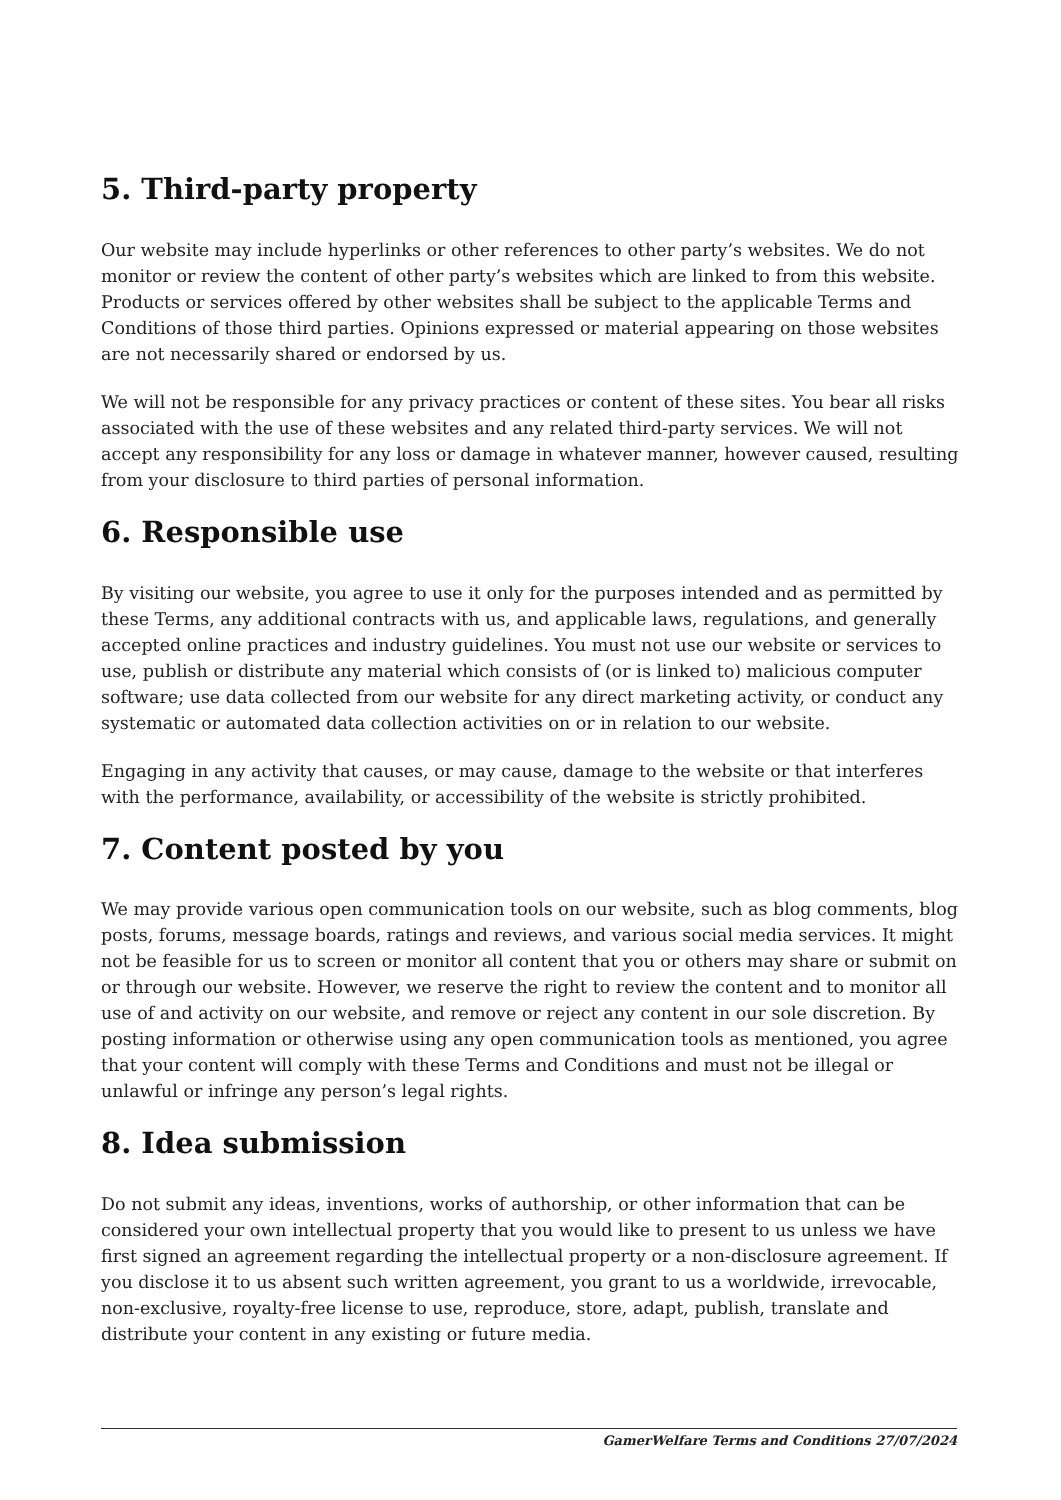5. Third-party property
Our website may include hyperlinks or other references to other party’s websites. We do not monitor or review the content of other party’s websites which are linked to from this website. Products or services offered by other websites shall be subject to the applicable Terms and Conditions of those third parties. Opinions expressed or material appearing on those websites are not necessarily shared or endorsed by us.
We will not be responsible for any privacy practices or content of these sites. You bear all risks associated with the use of these websites and any related third-party services. We will not accept any responsibility for any loss or damage in whatever manner, however caused, resulting from your disclosure to third parties of personal information.
6. Responsible use
By visiting our website, you agree to use it only for the purposes intended and as permitted by these Terms, any additional contracts with us, and applicable laws, regulations, and generally accepted online practices and industry guidelines. You must not use our website or services to use, publish or distribute any material which consists of (or is linked to) malicious computer software; use data collected from our website for any direct marketing activity, or conduct any systematic or automated data collection activities on or in relation to our website.
Engaging in any activity that causes, or may cause, damage to the website or that interferes with the performance, availability, or accessibility of the website is strictly prohibited.
7. Content posted by you
We may provide various open communication tools on our website, such as blog comments, blog posts, forums, message boards, ratings and reviews, and various social media services. It might not be feasible for us to screen or monitor all content that you or others may share or submit on or through our website. However, we reserve the right to review the content and to monitor all use of and activity on our website, and remove or reject any content in our sole discretion. By posting information or otherwise using any open communication tools as mentioned, you agree that your content will comply with these Terms and Conditions and must not be illegal or unlawful or infringe any person’s legal rights.
8. Idea submission
Do not submit any ideas, inventions, works of authorship, or other information that can be considered your own intellectual property that you would like to present to us unless we have first signed an agreement regarding the intellectual property or a non-disclosure agreement. If you disclose it to us absent such written agreement, you grant to us a worldwide, irrevocable, non-exclusive, royalty-free license to use, reproduce, store, adapt, publish, translate and distribute your content in any existing or future media.
GamerWelfare Terms and Conditions 27/07/2024